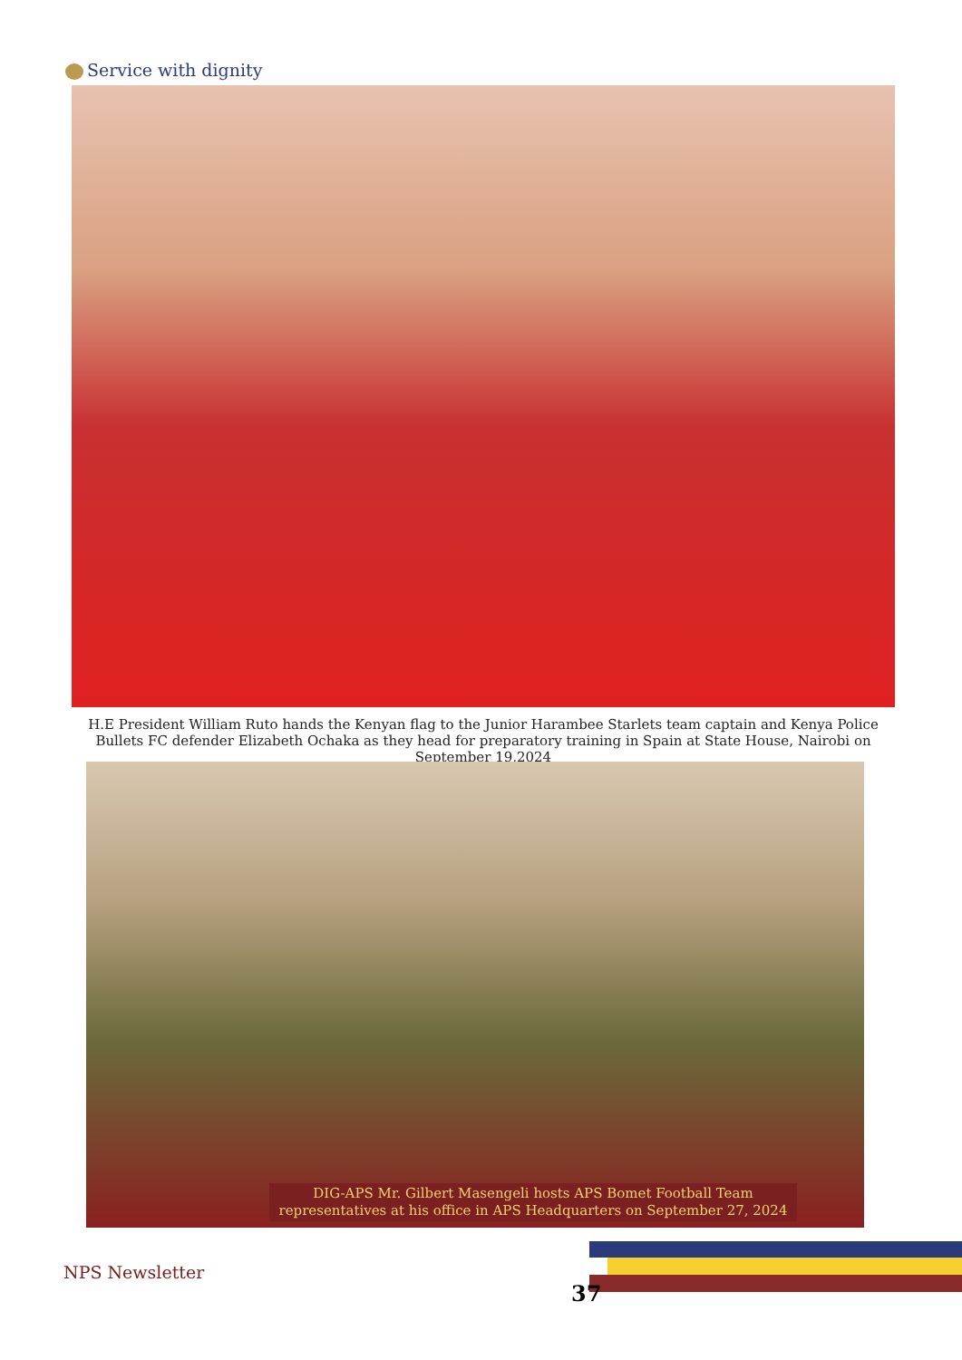Service with dignity
H.E President William Ruto hands the Kenyan flag to the Junior Harambee Starlets team captain and Kenya Police Bullets FC defender Elizabeth Ochaka as they head for preparatory training in Spain at State House, Nairobi on September 19,2024
DIG-APS Mr. Gilbert Masengeli hosts APS Bomet Football Team representatives at his office in APS Headquarters on September 27, 2024
NPS Newsletter
37